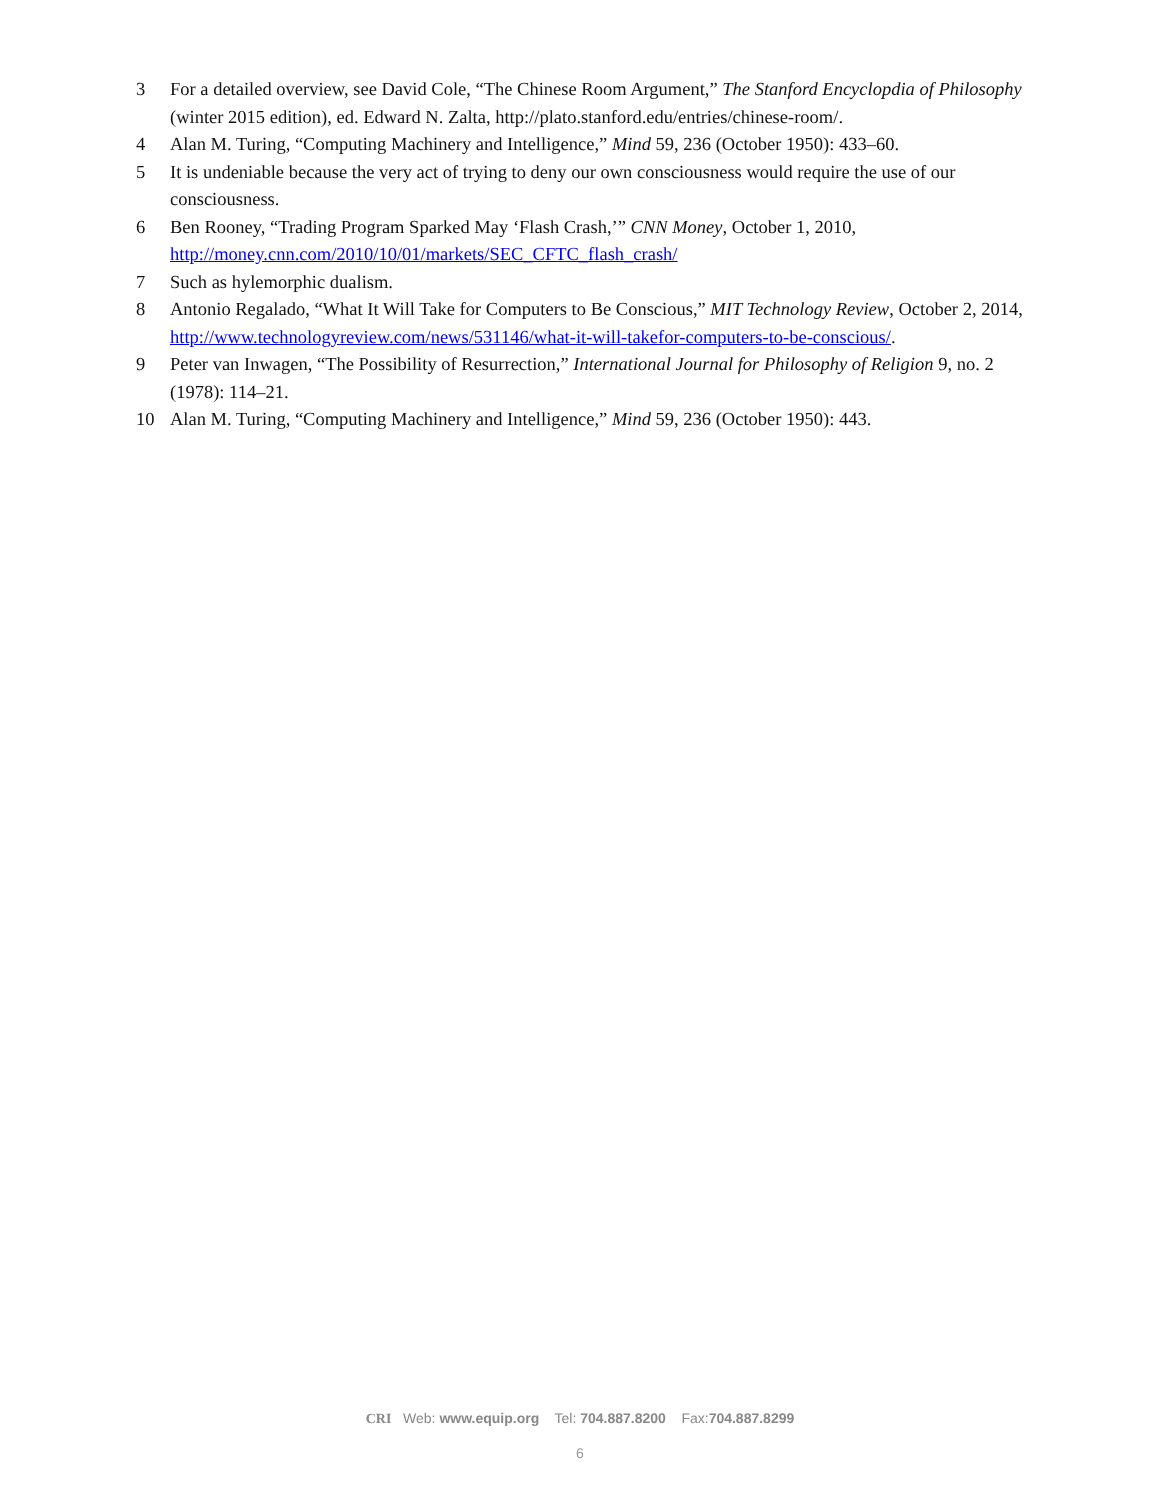3 For a detailed overview, see David Cole, “The Chinese Room Argument,” The Stanford Encyclopdia of Philosophy (winter 2015 edition), ed. Edward N. Zalta, http://plato.stanford.edu/entries/chinese-room/.
4 Alan M. Turing, “Computing Machinery and Intelligence,” Mind 59, 236 (October 1950): 433–60.
5 It is undeniable because the very act of trying to deny our own consciousness would require the use of our consciousness.
6 Ben Rooney, “Trading Program Sparked May ‘Flash Crash,’” CNN Money, October 1, 2010, http://money.cnn.com/2010/10/01/markets/SEC_CFTC_flash_crash/
7 Such as hylemorphic dualism.
8 Antonio Regalado, “What It Will Take for Computers to Be Conscious,” MIT Technology Review, October 2, 2014, http://www.technologyreview.com/news/531146/what-it-will-takefor-computers-to-be-conscious/.
9 Peter van Inwagen, “The Possibility of Resurrection,” International Journal for Philosophy of Religion 9, no. 2 (1978): 114–21.
10 Alan M. Turing, “Computing Machinery and Intelligence,” Mind 59, 236 (October 1950): 443.
CRI Web: www.equip.org Tel: 704.887.8200 Fax:704.887.8299
6